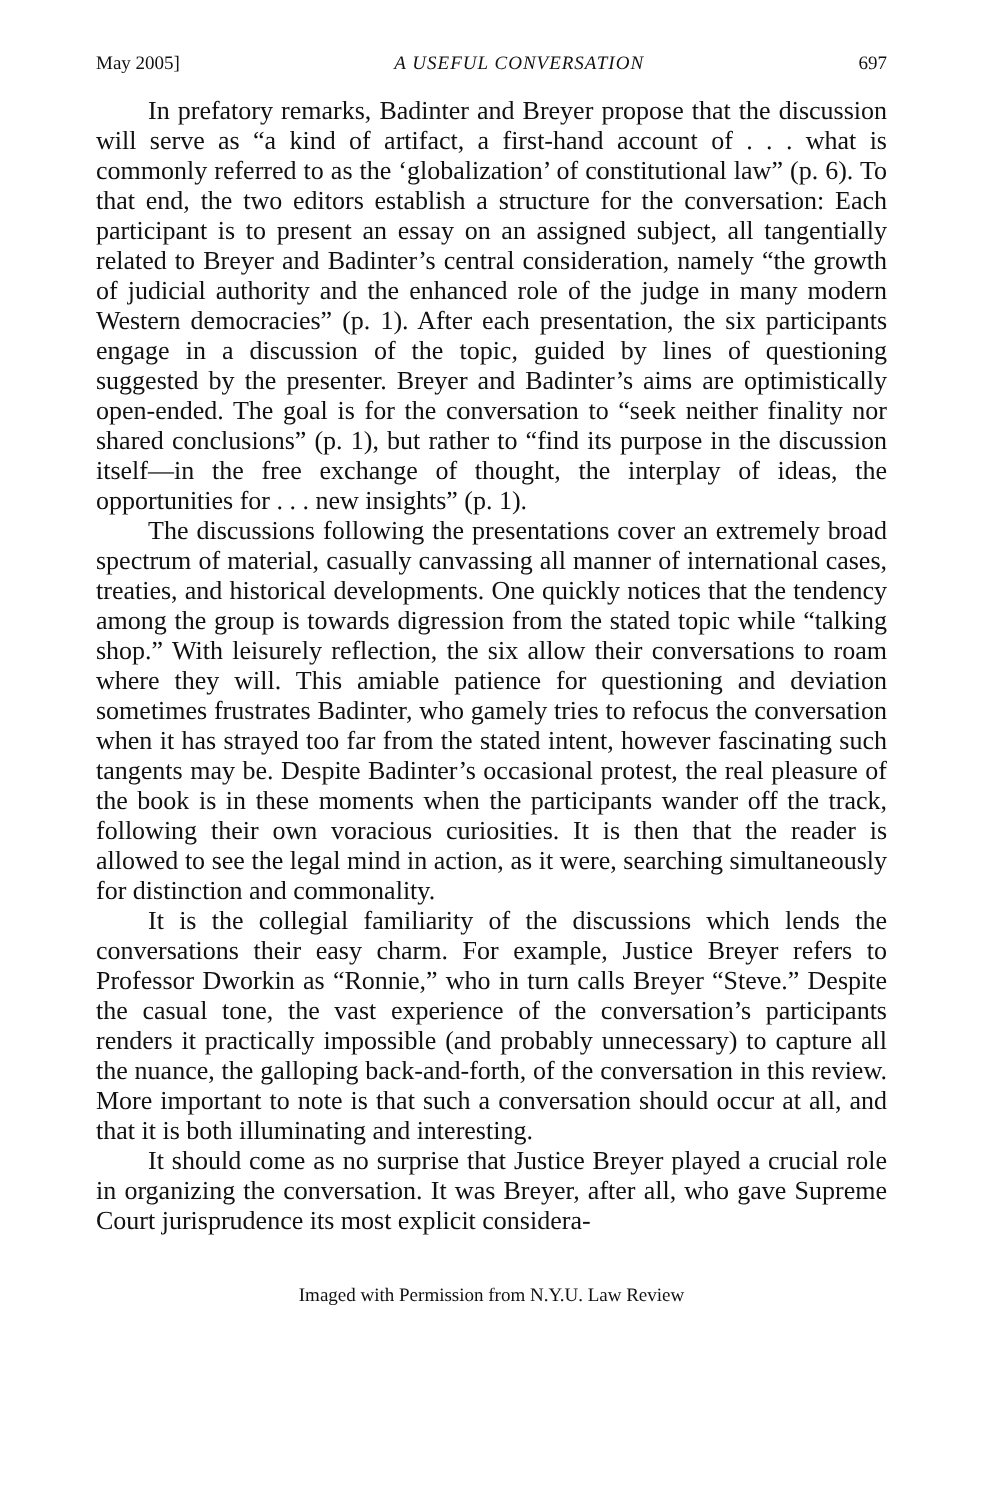May 2005] A USEFUL CONVERSATION 697
In prefatory remarks, Badinter and Breyer propose that the discussion will serve as “a kind of artifact, a first-hand account of . . . what is commonly referred to as the ‘globalization’ of constitutional law” (p. 6). To that end, the two editors establish a structure for the conversation: Each participant is to present an essay on an assigned subject, all tangentially related to Breyer and Badinter’s central consideration, namely “the growth of judicial authority and the enhanced role of the judge in many modern Western democracies” (p. 1). After each presentation, the six participants engage in a discussion of the topic, guided by lines of questioning suggested by the presenter. Breyer and Badinter’s aims are optimistically open-ended. The goal is for the conversation to “seek neither finality nor shared conclusions” (p. 1), but rather to “find its purpose in the discussion itself—in the free exchange of thought, the interplay of ideas, the opportunities for . . . new insights” (p. 1).
The discussions following the presentations cover an extremely broad spectrum of material, casually canvassing all manner of international cases, treaties, and historical developments. One quickly notices that the tendency among the group is towards digression from the stated topic while “talking shop.” With leisurely reflection, the six allow their conversations to roam where they will. This amiable patience for questioning and deviation sometimes frustrates Badinter, who gamely tries to refocus the conversation when it has strayed too far from the stated intent, however fascinating such tangents may be. Despite Badinter’s occasional protest, the real pleasure of the book is in these moments when the participants wander off the track, following their own voracious curiosities. It is then that the reader is allowed to see the legal mind in action, as it were, searching simultaneously for distinction and commonality.
It is the collegial familiarity of the discussions which lends the conversations their easy charm. For example, Justice Breyer refers to Professor Dworkin as “Ronnie,” who in turn calls Breyer “Steve.” Despite the casual tone, the vast experience of the conversation’s participants renders it practically impossible (and probably unnecessary) to capture all the nuance, the galloping back-and-forth, of the conversation in this review. More important to note is that such a conversation should occur at all, and that it is both illuminating and interesting.
It should come as no surprise that Justice Breyer played a crucial role in organizing the conversation. It was Breyer, after all, who gave Supreme Court jurisprudence its most explicit considera-
Imaged with Permission from N.Y.U. Law Review